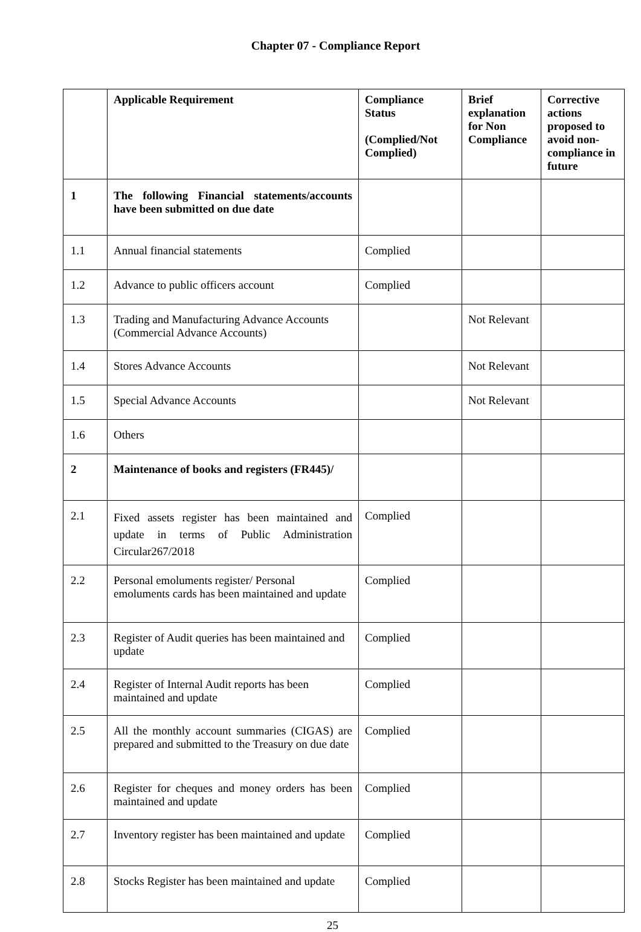Chapter 07 - Compliance Report
| | Applicable Requirement | Compliance Status (Complied/Not Complied) | Brief explanation for Non Compliance | Corrective actions proposed to avoid non-compliance in future |
| --- | --- | --- | --- | --- |
| 1 | The following Financial statements/accounts have been submitted on due date | | | |
| 1.1 | Annual financial statements | Complied | | |
| 1.2 | Advance to public officers account | Complied | | |
| 1.3 | Trading and Manufacturing Advance Accounts (Commercial Advance Accounts) | | Not Relevant | |
| 1.4 | Stores Advance Accounts | | Not Relevant | |
| 1.5 | Special Advance Accounts | | Not Relevant | |
| 1.6 | Others | | | |
| 2 | Maintenance of books and registers (FR445)/ | | | |
| 2.1 | Fixed assets register has been maintained and update in terms of Public Administration Circular267/2018 | Complied | | |
| 2.2 | Personal emoluments register/ Personal emoluments cards has been maintained and update | Complied | | |
| 2.3 | Register of Audit queries has been maintained and update | Complied | | |
| 2.4 | Register of Internal Audit reports has been maintained and update | Complied | | |
| 2.5 | All the monthly account summaries (CIGAS) are prepared and submitted to the Treasury on due date | Complied | | |
| 2.6 | Register for cheques and money orders has been maintained and update | Complied | | |
| 2.7 | Inventory register has been maintained and update | Complied | | |
| 2.8 | Stocks Register has been maintained and update | Complied | | |
25